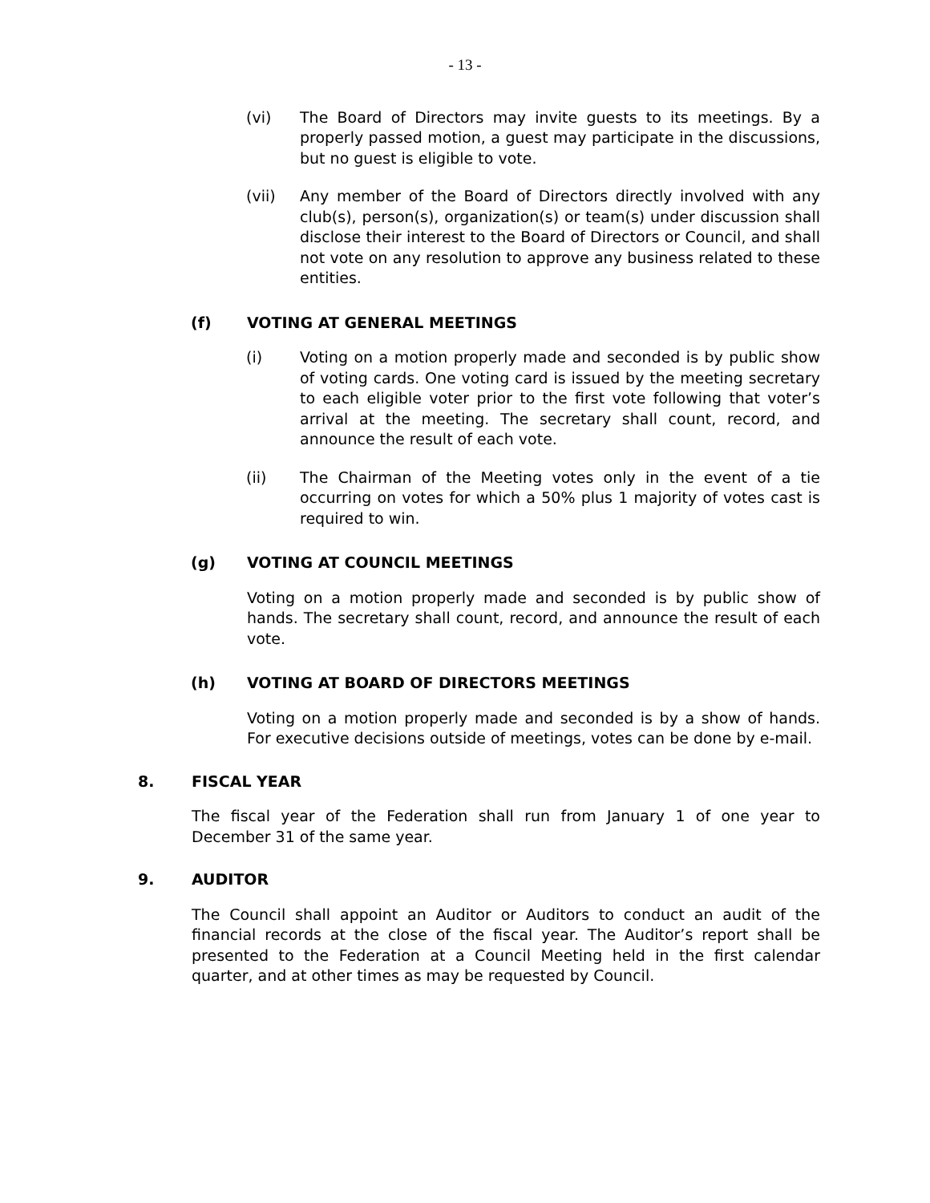- 13 -
(vi) The Board of Directors may invite guests to its meetings. By a properly passed motion, a guest may participate in the discussions, but no guest is eligible to vote.
(vii) Any member of the Board of Directors directly involved with any club(s), person(s), organization(s) or team(s) under discussion shall disclose their interest to the Board of Directors or Council, and shall not vote on any resolution to approve any business related to these entities.
(f) VOTING AT GENERAL MEETINGS
(i) Voting on a motion properly made and seconded is by public show of voting cards. One voting card is issued by the meeting secretary to each eligible voter prior to the first vote following that voter’s arrival at the meeting. The secretary shall count, record, and announce the result of each vote.
(ii) The Chairman of the Meeting votes only in the event of a tie occurring on votes for which a 50% plus 1 majority of votes cast is required to win.
(g) VOTING AT COUNCIL MEETINGS
Voting on a motion properly made and seconded is by public show of hands. The secretary shall count, record, and announce the result of each vote.
(h) VOTING AT BOARD OF DIRECTORS MEETINGS
Voting on a motion properly made and seconded is by a show of hands. For executive decisions outside of meetings, votes can be done by e-mail.
8. FISCAL YEAR
The fiscal year of the Federation shall run from January 1 of one year to December 31 of the same year.
9. AUDITOR
The Council shall appoint an Auditor or Auditors to conduct an audit of the financial records at the close of the fiscal year. The Auditor’s report shall be presented to the Federation at a Council Meeting held in the first calendar quarter, and at other times as may be requested by Council.